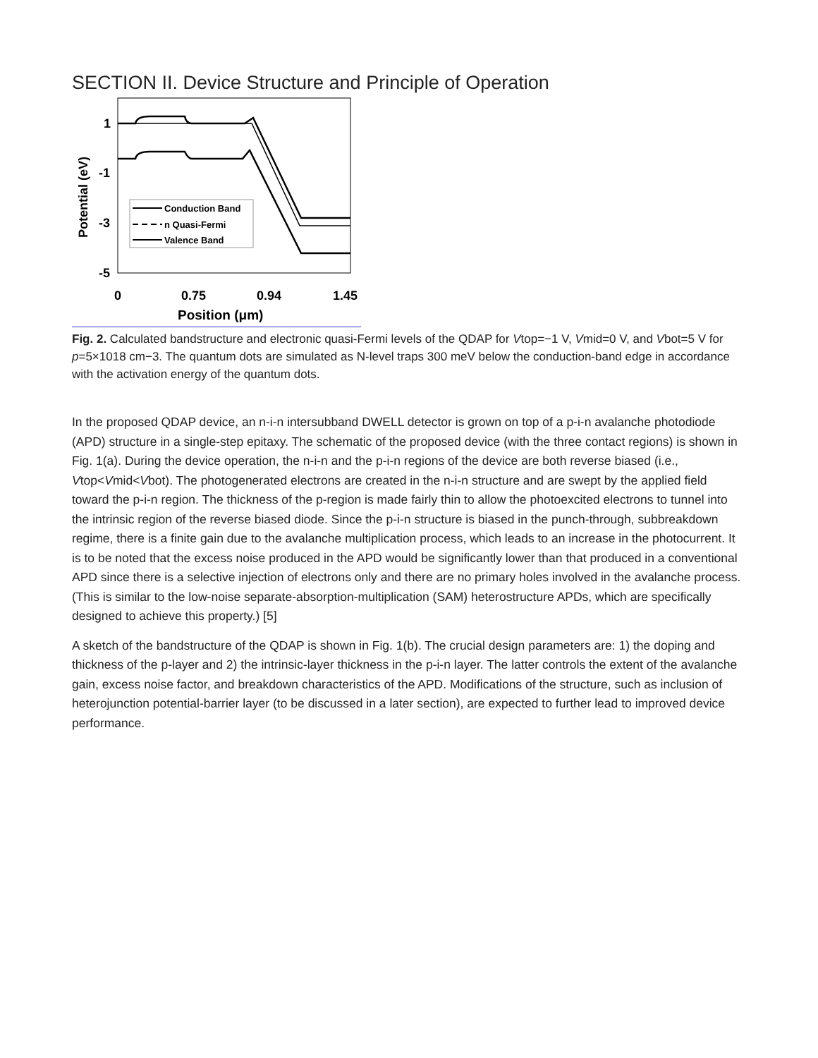SECTION II. Device Structure and Principle of Operation
1
-1
-3
-5
0
0.75
0.94
1.45
Position (μm)
Potential (eV)
Conduction Band
n Quasi-Fermi
Valence Band
Fig. 2. Calculated bandstructure and electronic quasi-Fermi levels of the QDAP for Vtop=−1 V, Vmid=0 V, and Vbot=5 V for p=5×1018 cm−3. The quantum dots are simulated as N-level traps 300 meV below the conduction-band edge in accordance with the activation energy of the quantum dots.
In the proposed QDAP device, an n-i-n intersubband DWELL detector is grown on top of a p-i-n avalanche photodiode (APD) structure in a single-step epitaxy. The schematic of the proposed device (with the three contact regions) is shown in Fig. 1(a). During the device operation, the n-i-n and the p-i-n regions of the device are both reverse biased (i.e., Vtop<Vmid<Vbot). The photogenerated electrons are created in the n-i-n structure and are swept by the applied field toward the p-i-n region. The thickness of the p-region is made fairly thin to allow the photoexcited electrons to tunnel into the intrinsic region of the reverse biased diode. Since the p-i-n structure is biased in the punch-through, subbreakdown regime, there is a finite gain due to the avalanche multiplication process, which leads to an increase in the photocurrent. It is to be noted that the excess noise produced in the APD would be significantly lower than that produced in a conventional APD since there is a selective injection of electrons only and there are no primary holes involved in the avalanche process. (This is similar to the low-noise separate-absorption-multiplication (SAM) heterostructure APDs, which are specifically designed to achieve this property.) [5]
A sketch of the bandstructure of the QDAP is shown in Fig. 1(b). The crucial design parameters are: 1) the doping and thickness of the p-layer and 2) the intrinsic-layer thickness in the p-i-n layer. The latter controls the extent of the avalanche gain, excess noise factor, and breakdown characteristics of the APD. Modifications of the structure, such as inclusion of heterojunction potential-barrier layer (to be discussed in a later section), are expected to further lead to improved device performance.